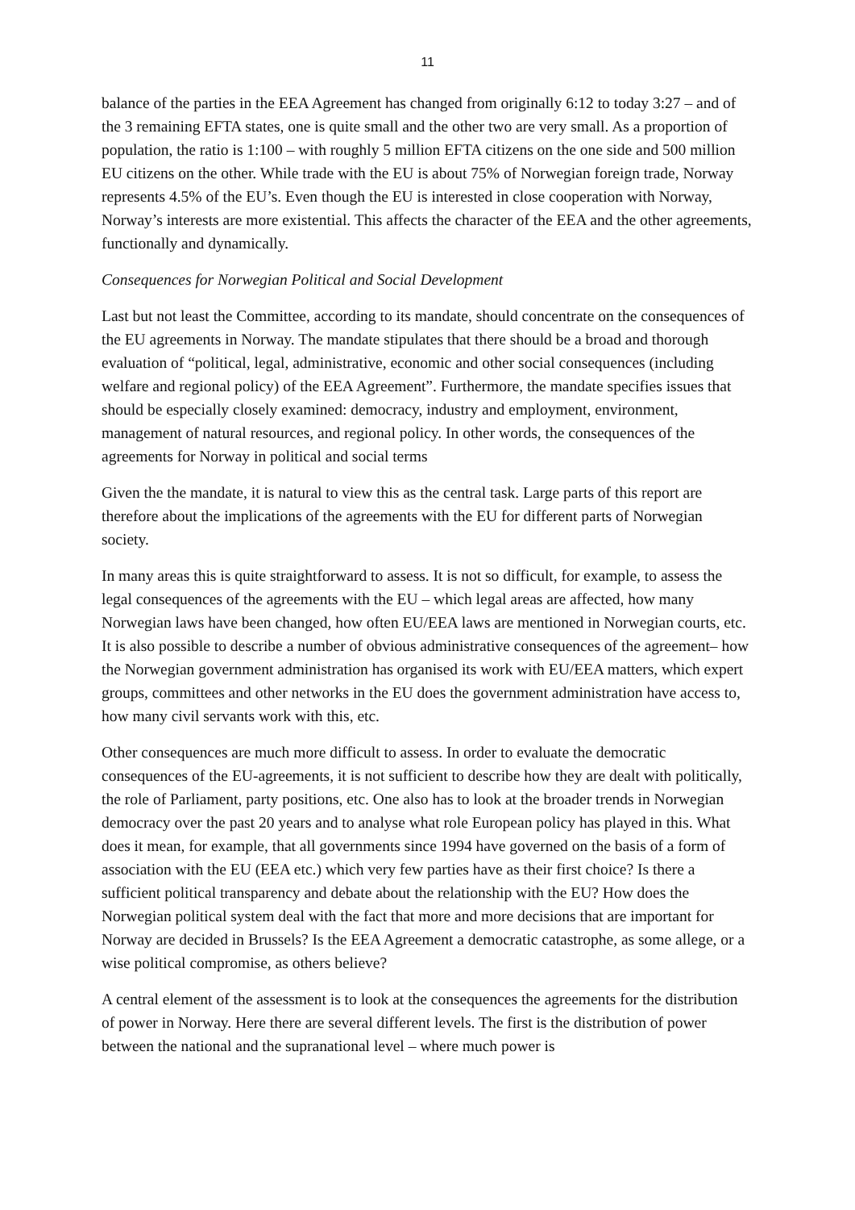11
balance of the parties in the EEA Agreement has changed from originally 6:12 to today 3:27 – and of the 3 remaining EFTA states, one is quite small and the other two are very small. As a proportion of population, the ratio is 1:100 – with roughly 5 million EFTA citizens on the one side and 500 million EU citizens on the other. While trade with the EU is about 75% of Norwegian foreign trade, Norway represents 4.5% of the EU’s. Even though the EU is interested in close cooperation with Norway, Norway’s interests are more existential. This affects the character of the EEA and the other agreements, functionally and dynamically.
Consequences for Norwegian Political and Social Development
Last but not least the Committee, according to its mandate, should concentrate on the consequences of the EU agreements in Norway. The mandate stipulates that there should be a broad and thorough evaluation of “political, legal, administrative, economic and other social consequences (including welfare and regional policy) of the EEA Agreement”. Furthermore, the mandate specifies issues that should be especially closely examined: democracy, industry and employment, environment, management of natural resources, and regional policy. In other words, the consequences of the agreements for Norway in political and social terms
Given the the mandate, it is natural to view this as the central task. Large parts of this report are therefore about the implications of the agreements with the EU for different parts of Norwegian society.
In many areas this is quite straightforward to assess. It is not so difficult, for example, to assess the legal consequences of the agreements with the EU – which legal areas are affected, how many Norwegian laws have been changed, how often EU/EEA laws are mentioned in Norwegian courts, etc. It is also possible to describe a number of obvious administrative consequences of the agreement– how the Norwegian government administration has organised its work with EU/EEA matters, which expert groups, committees and other networks in the EU does the government administration have access to, how many civil servants work with this, etc.
Other consequences are much more difficult to assess. In order to evaluate the democratic consequences of the EU-agreements, it is not sufficient to describe how they are dealt with politically, the role of Parliament, party positions, etc. One also has to look at the broader trends in Norwegian democracy over the past 20 years and to analyse what role European policy has played in this. What does it mean, for example, that all governments since 1994 have governed on the basis of a form of association with the EU (EEA etc.) which very few parties have as their first choice? Is there a sufficient political transparency and debate about the relationship with the EU? How does the Norwegian political system deal with the fact that more and more decisions that are important for Norway are decided in Brussels? Is the EEA Agreement a democratic catastrophe, as some allege, or a wise political compromise, as others believe?
A central element of the assessment is to look at the consequences the agreements for the distribution of power in Norway. Here there are several different levels. The first is the distribution of power between the national and the supranational level – where much power is